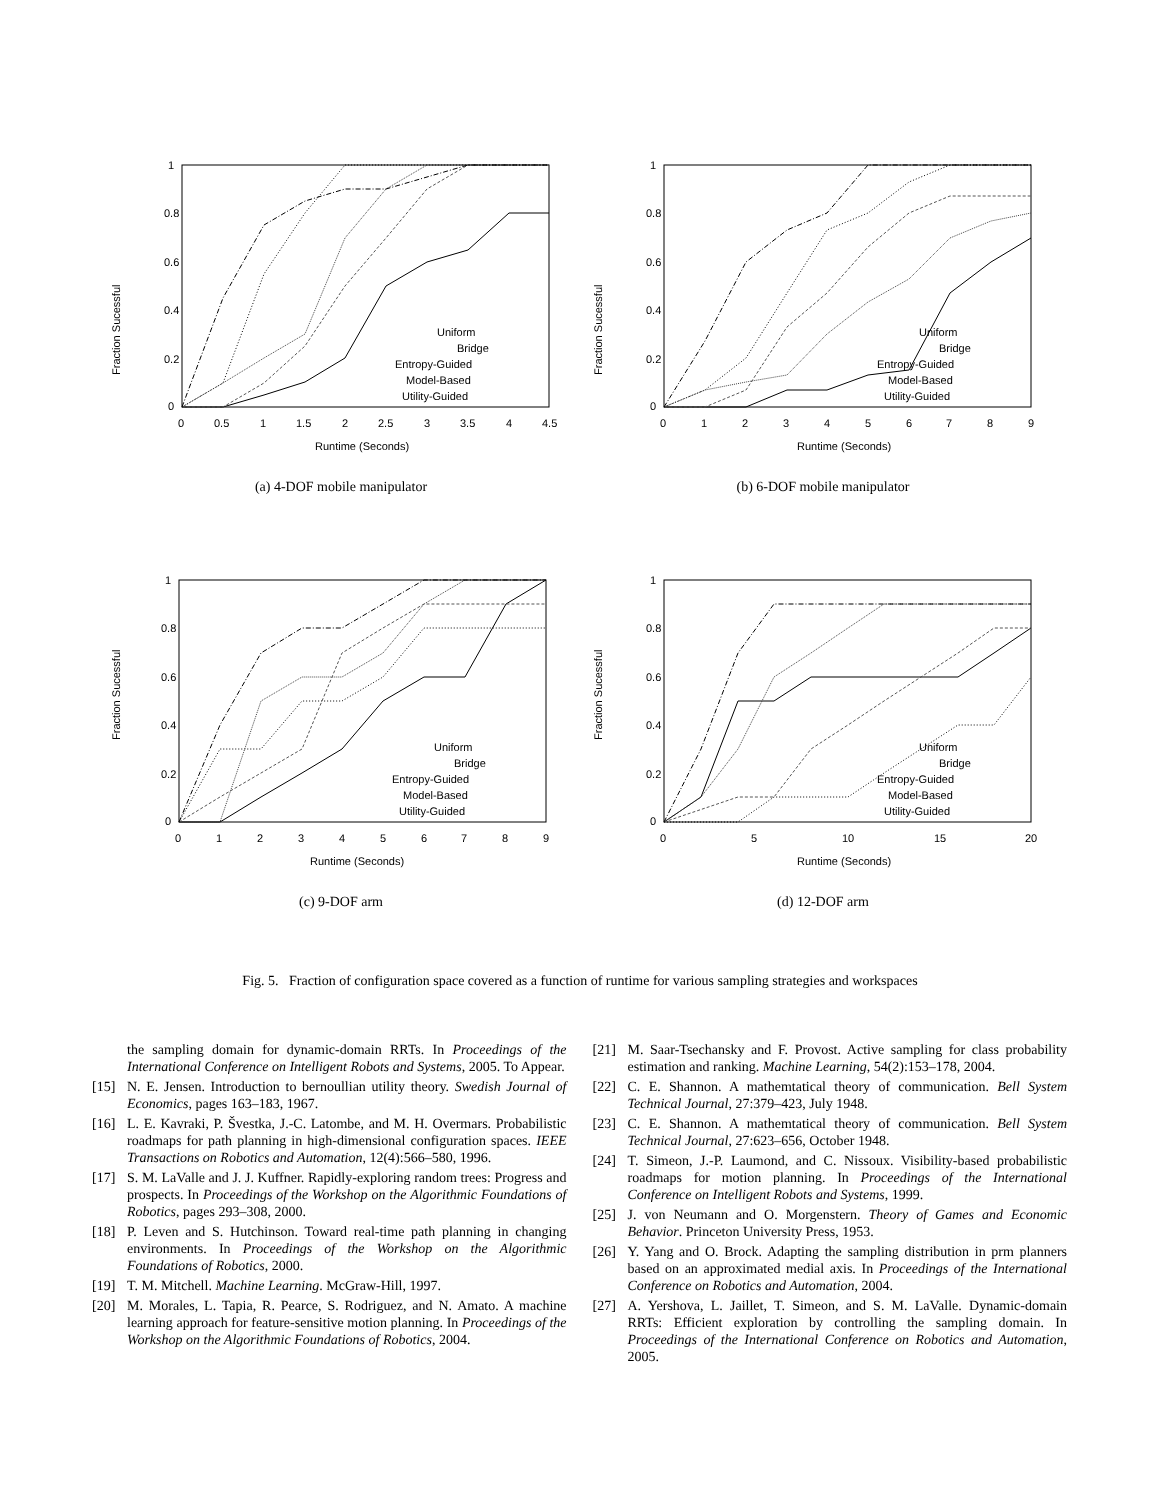Fraction Sucessful
0
0.2
0.4
0.6
0.8
1
0
0.5
1
1.5
2
2.5
3
3.5
4
4.5
Runtime (Seconds)
Uniform
Bridge
Entropy-Guided
Model-Based
Utility-Guided
(a) 4-DOF mobile manipulator
Fraction Sucessful
0
0.2
0.4
0.6
0.8
1
0
1
2
3
4
5
6
7
8
9
Runtime (Seconds)
Uniform
Bridge
Entropy-Guided
Model-Based
Utility-Guided
(b) 6-DOF mobile manipulator
Fraction Sucessful
0
0.2
0.4
0.6
0.8
1
0
1
2
3
4
5
6
7
8
9
Runtime (Seconds)
Uniform
Bridge
Entropy-Guided
Model-Based
Utility-Guided
(c) 9-DOF arm
Fraction Sucessful
0
0.2
0.4
0.6
0.8
1
0
5
10
15
20
Runtime (Seconds)
Uniform
Bridge
Entropy-Guided
Model-Based
Utility-Guided
(d) 12-DOF arm
Fig. 5. Fraction of configuration space covered as a function of runtime for various sampling strategies and workspaces
the sampling domain for dynamic-domain RRTs. In Proceedings of the International Conference on Intelligent Robots and Systems, 2005. To Appear.
[15] N. E. Jensen. Introduction to bernoullian utility theory. Swedish Journal of Economics, pages 163–183, 1967.
[16] L. E. Kavraki, P. Švestka, J.-C. Latombe, and M. H. Overmars. Probabilistic roadmaps for path planning in high-dimensional configuration spaces. IEEE Transactions on Robotics and Automation, 12(4):566–580, 1996.
[17] S. M. LaValle and J. J. Kuffner. Rapidly-exploring random trees: Progress and prospects. In Proceedings of the Workshop on the Algorithmic Foundations of Robotics, pages 293–308, 2000.
[18] P. Leven and S. Hutchinson. Toward real-time path planning in changing environments. In Proceedings of the Workshop on the Algorithmic Foundations of Robotics, 2000.
[19] T. M. Mitchell. Machine Learning. McGraw-Hill, 1997.
[20] M. Morales, L. Tapia, R. Pearce, S. Rodriguez, and N. Amato. A machine learning approach for feature-sensitive motion planning. In Proceedings of the Workshop on the Algorithmic Foundations of Robotics, 2004.
[21] M. Saar-Tsechansky and F. Provost. Active sampling for class probability estimation and ranking. Machine Learning, 54(2):153–178, 2004.
[22] C. E. Shannon. A mathemtatical theory of communication. Bell System Technical Journal, 27:379–423, July 1948.
[23] C. E. Shannon. A mathemtatical theory of communication. Bell System Technical Journal, 27:623–656, October 1948.
[24] T. Simeon, J.-P. Laumond, and C. Nissoux. Visibility-based probabilistic roadmaps for motion planning. In Proceedings of the International Conference on Intelligent Robots and Systems, 1999.
[25] J. von Neumann and O. Morgenstern. Theory of Games and Economic Behavior. Princeton University Press, 1953.
[26] Y. Yang and O. Brock. Adapting the sampling distribution in prm planners based on an approximated medial axis. In Proceedings of the International Conference on Robotics and Automation, 2004.
[27] A. Yershova, L. Jaillet, T. Simeon, and S. M. LaValle. Dynamic-domain RRTs: Efficient exploration by controlling the sampling domain. In Proceedings of the International Conference on Robotics and Automation, 2005.